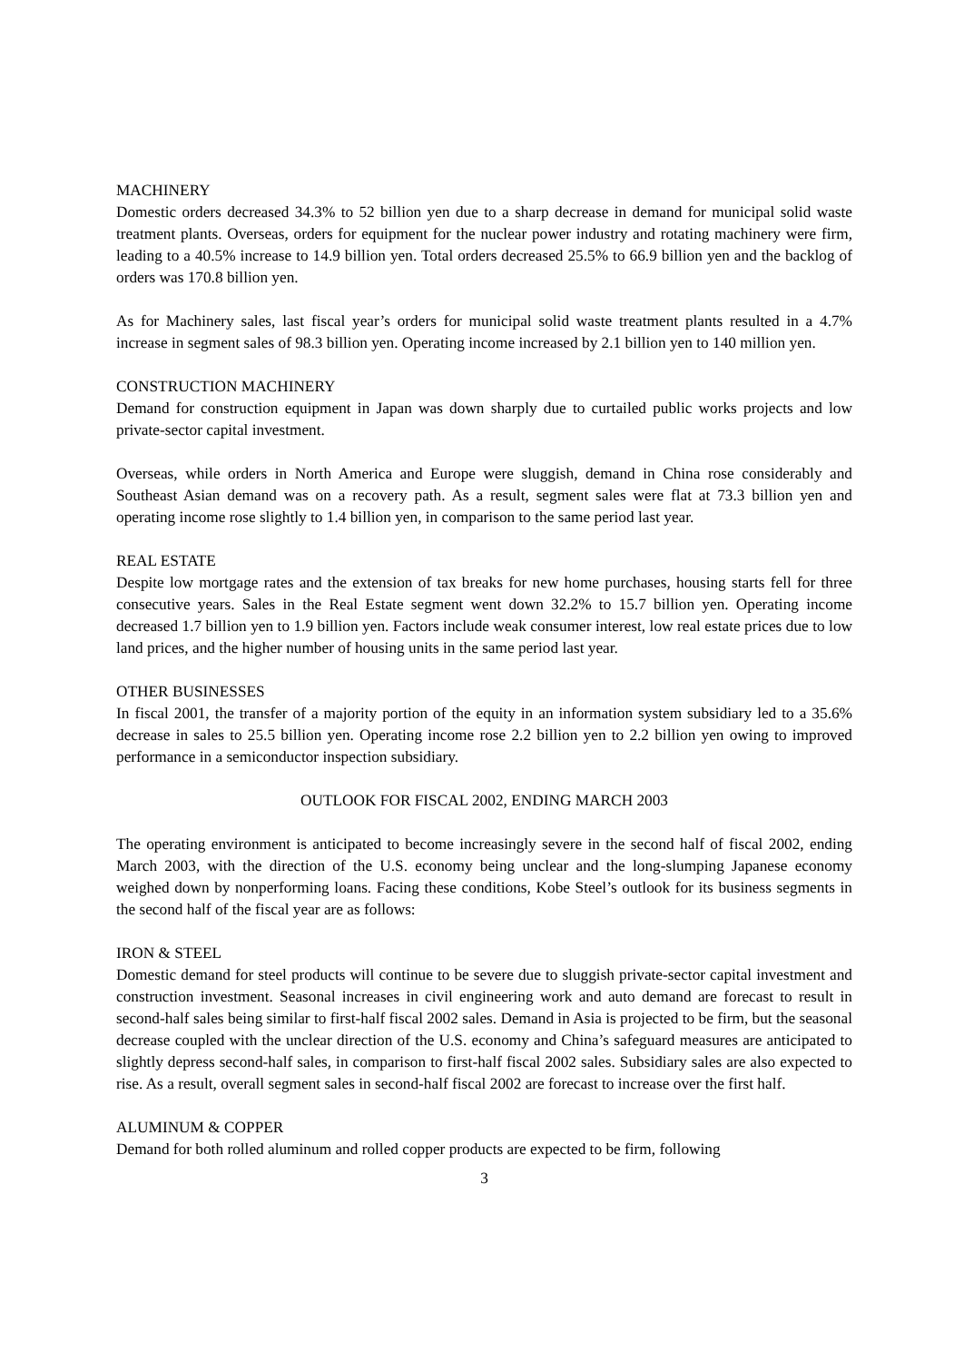MACHINERY
Domestic orders decreased 34.3% to 52 billion yen due to a sharp decrease in demand for municipal solid waste treatment plants. Overseas, orders for equipment for the nuclear power industry and rotating machinery were firm, leading to a 40.5% increase to 14.9 billion yen. Total orders decreased 25.5% to 66.9 billion yen and the backlog of orders was 170.8 billion yen.
As for Machinery sales, last fiscal year’s orders for municipal solid waste treatment plants resulted in a 4.7% increase in segment sales of 98.3 billion yen. Operating income increased by 2.1 billion yen to 140 million yen.
CONSTRUCTION MACHINERY
Demand for construction equipment in Japan was down sharply due to curtailed public works projects and low private-sector capital investment.
Overseas, while orders in North America and Europe were sluggish, demand in China rose considerably and Southeast Asian demand was on a recovery path. As a result, segment sales were flat at 73.3 billion yen and operating income rose slightly to 1.4 billion yen, in comparison to the same period last year.
REAL ESTATE
Despite low mortgage rates and the extension of tax breaks for new home purchases, housing starts fell for three consecutive years. Sales in the Real Estate segment went down 32.2% to 15.7 billion yen. Operating income decreased 1.7 billion yen to 1.9 billion yen. Factors include weak consumer interest, low real estate prices due to low land prices, and the higher number of housing units in the same period last year.
OTHER BUSINESSES
In fiscal 2001, the transfer of a majority portion of the equity in an information system subsidiary led to a 35.6% decrease in sales to 25.5 billion yen. Operating income rose 2.2 billion yen to 2.2 billion yen owing to improved performance in a semiconductor inspection subsidiary.
OUTLOOK FOR FISCAL 2002, ENDING MARCH 2003
The operating environment is anticipated to become increasingly severe in the second half of fiscal 2002, ending March 2003, with the direction of the U.S. economy being unclear and the long-slumping Japanese economy weighed down by nonperforming loans. Facing these conditions, Kobe Steel’s outlook for its business segments in the second half of the fiscal year are as follows:
IRON & STEEL
Domestic demand for steel products will continue to be severe due to sluggish private-sector capital investment and construction investment. Seasonal increases in civil engineering work and auto demand are forecast to result in second-half sales being similar to first-half fiscal 2002 sales. Demand in Asia is projected to be firm, but the seasonal decrease coupled with the unclear direction of the U.S. economy and China’s safeguard measures are anticipated to slightly depress second-half sales, in comparison to first-half fiscal 2002 sales. Subsidiary sales are also expected to rise. As a result, overall segment sales in second-half fiscal 2002 are forecast to increase over the first half.
ALUMINUM & COPPER
Demand for both rolled aluminum and rolled copper products are expected to be firm, following
3